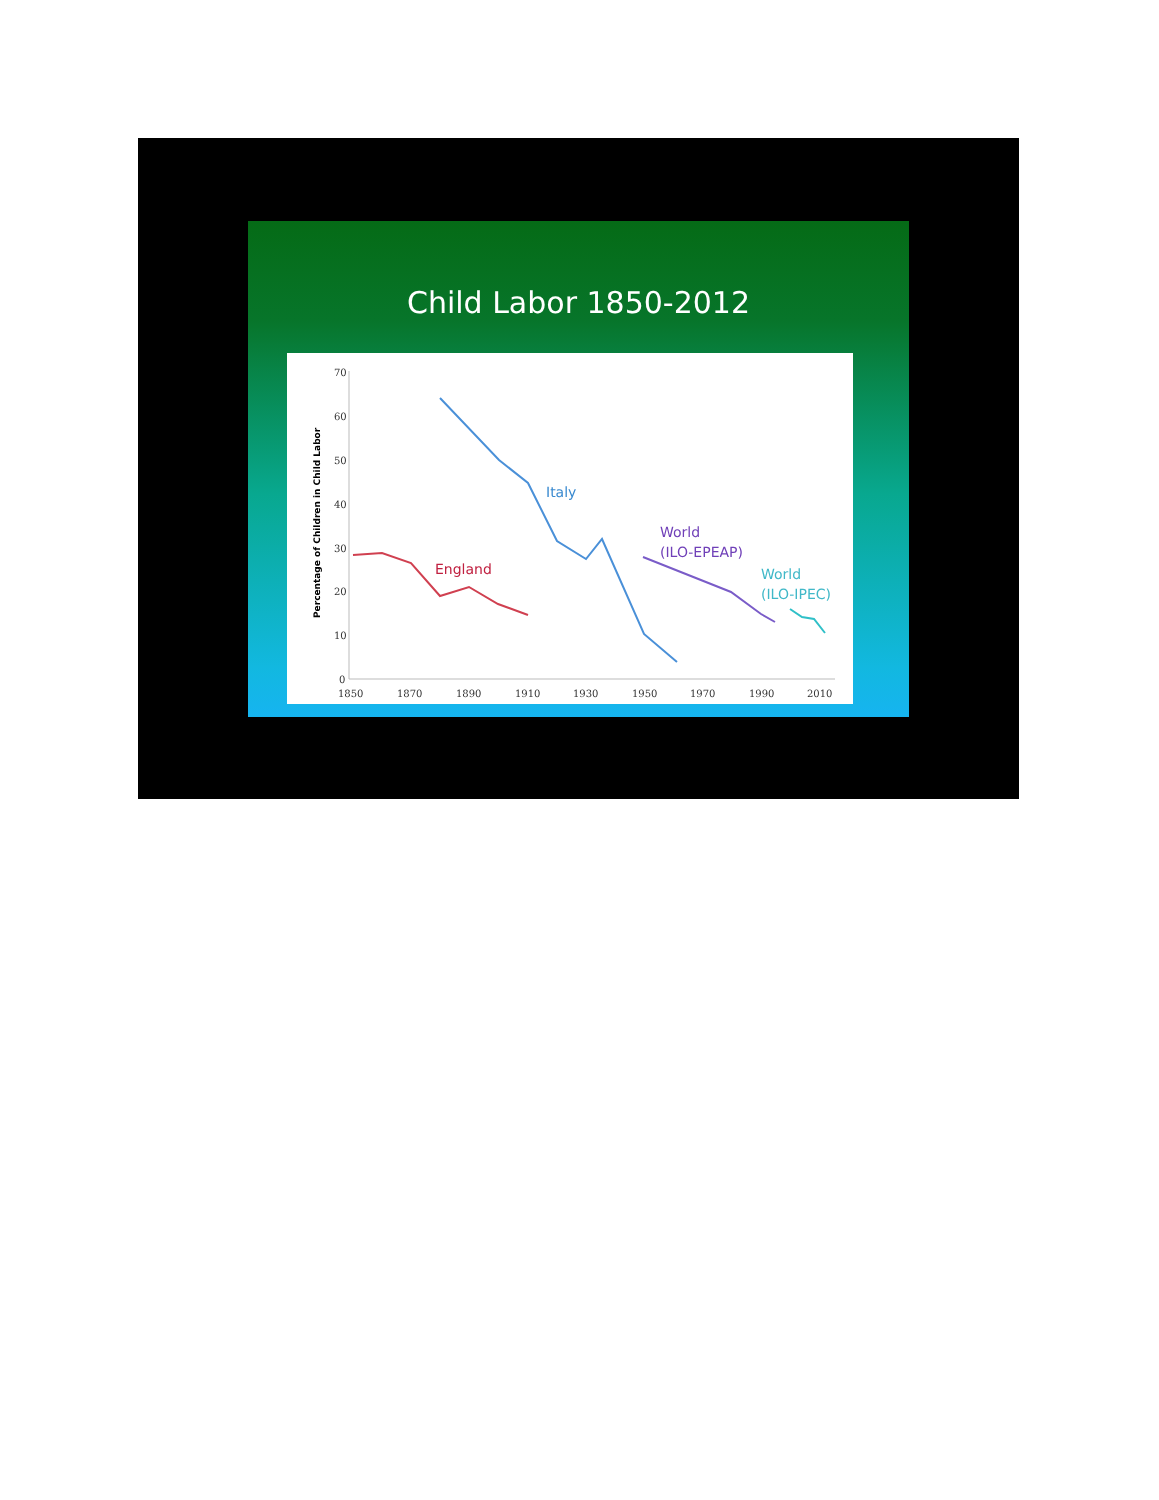Child Labor 1850-2012
70
60
50
40
30
20
10
0
1850
1870
1890
1910
1930
1950
1970
1990
2010
Percentage of Children in Child Labor
England
Italy
World
(ILO-EPEAP)
World
(ILO-IPEC)